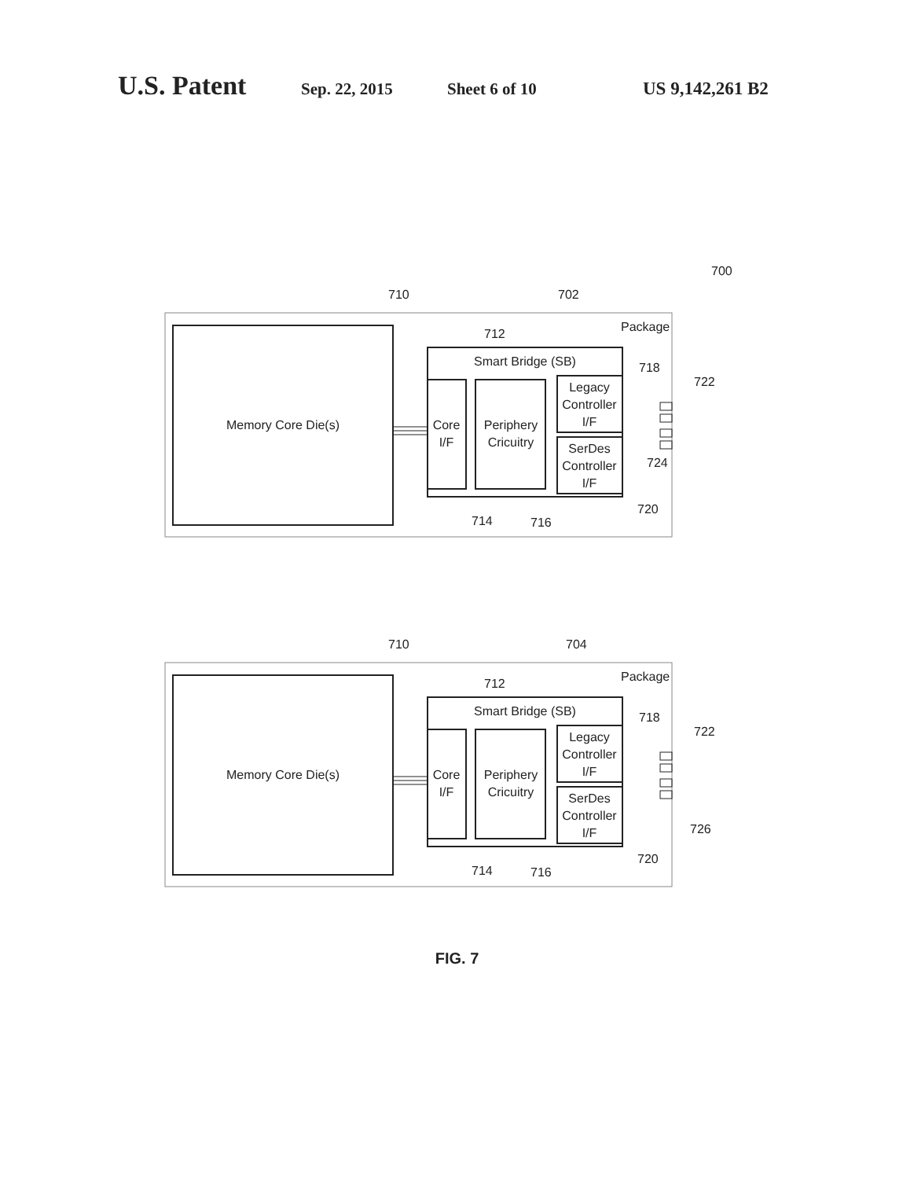U.S. Patent Sep. 22, 2015 Sheet 6 of 10 US 9,142,261 B2
Memory Core Die(s)
Core
I/F
Periphery
Cricuitry
Smart Bridge (SB)
Legacy
Controller
I/F
SerDes
Controller
I/F
Package
710
712
718
722
714
716
720
702
700
724
704
726
FIG. 7